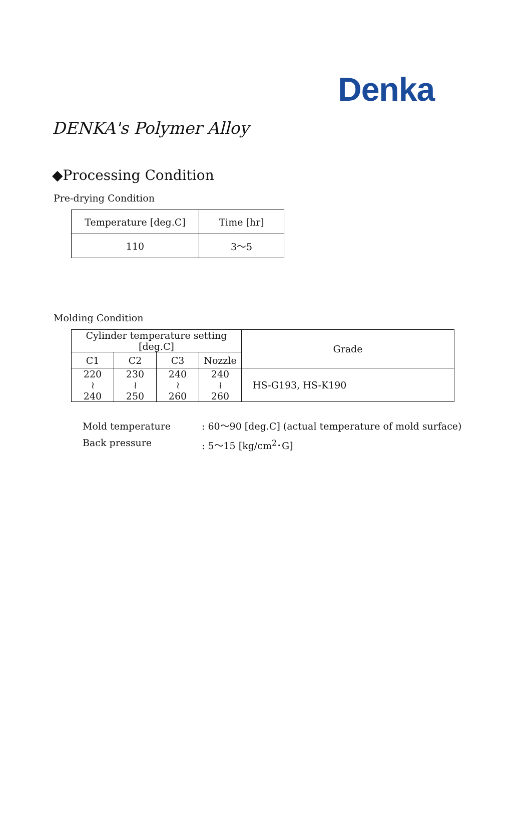Denka
DENKA's Polymer Alloy
◆Processing Condition
Pre-drying Condition
| Temperature [deg.C] | Time [hr] |
| 110 | 3～5 |
Molding Condition
| Cylinder temperature setting [deg.C] | | | | Grade |
| C1 | C2 | C3 | Nozzle | |
| 220 ≀ 240 | 230 ≀ 250 | 240 ≀ 260 | 240 ≀ 260 | HS-G193, HS-K190 |
Mold temperature: 60～90 [deg.C] (actual temperature of mold surface)
Back pressure: 5～15 [kg/cm<sup>2</sup>･G]